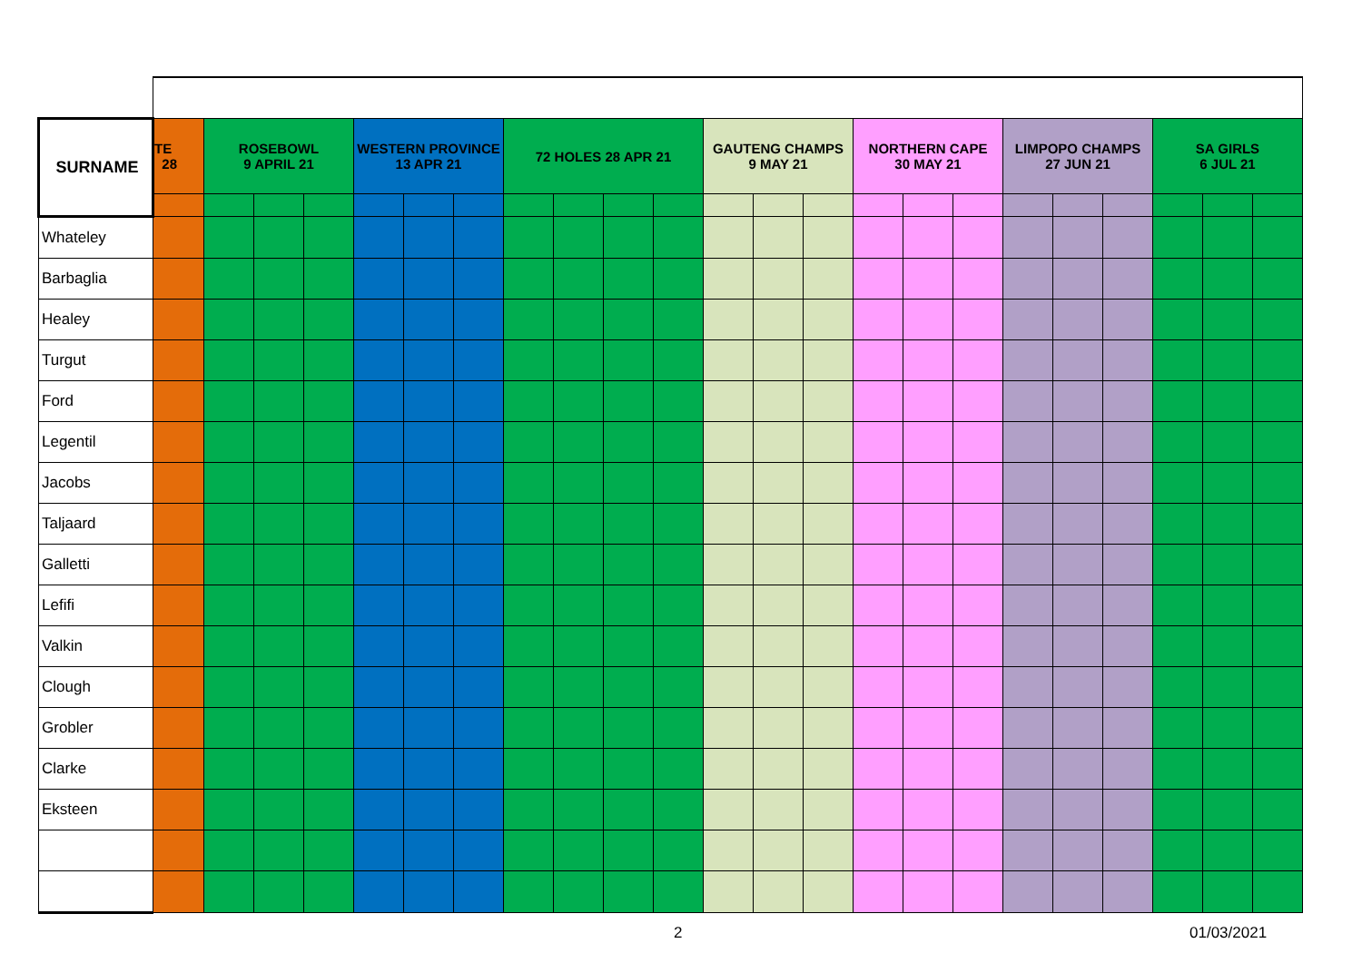| SURNAME | TE 28 | ROSEBOWL 9 APRIL 21 | | | WESTERN PROVINCE 13 APR 21 | | | 72 HOLES 28 APR 21 | | | | GAUTENG CHAMPS 9 MAY 21 | | | NORTHERN CAPE 30 MAY 21 | | | LIMPOPO CHAMPS 27 JUN 21 | | | SA GIRLS 6 JUL 21 | | |
| --- | --- | --- | --- | --- | --- | --- | --- | --- | --- | --- | --- | --- | --- | --- | --- | --- | --- | --- | --- | --- | --- | --- | --- |
| Whateley | | | | | | | | | | | | | | | | | | | | | | | |
| Barbaglia | | | | | | | | | | | | | | | | | | | | | | | |
| Healey | | | | | | | | | | | | | | | | | | | | | | | |
| Turgut | | | | | | | | | | | | | | | | | | | | | | | |
| Ford | | | | | | | | | | | | | | | | | | | | | | | |
| Legentil | | | | | | | | | | | | | | | | | | | | | | | |
| Jacobs | | | | | | | | | | | | | | | | | | | | | | | |
| Taljaard | | | | | | | | | | | | | | | | | | | | | | | |
| Galletti | | | | | | | | | | | | | | | | | | | | | | | |
| Lefifi | | | | | | | | | | | | | | | | | | | | | | | |
| Valkin | | | | | | | | | | | | | | | | | | | | | | | |
| Clough | | | | | | | | | | | | | | | | | | | | | | | |
| Grobler | | | | | | | | | | | | | | | | | | | | | | | |
| Clarke | | | | | | | | | | | | | | | | | | | | | | | |
| Eksteen | | | | | | | | | | | | | | | | | | | | | | | |
2 01/03/2021